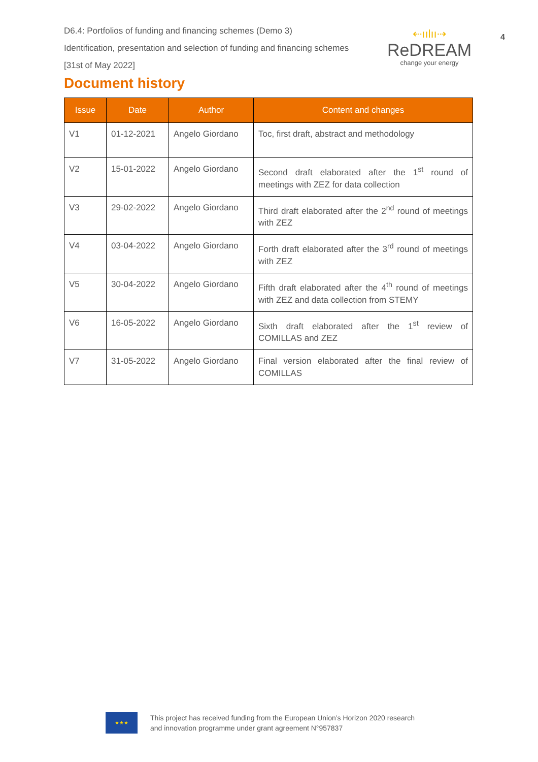D6.4: Portfolios of funding and financing schemes (Demo 3)
Identification, presentation and selection of funding and financing schemes
[31st of May 2022]
⇠ıılıı⇢
ReDREAM
change your energy
4
Document history
| Issue | Date | Author | Content and changes |
| --- | --- | --- | --- |
| V1 | 01-12-2021 | Angelo Giordano | Toc, first draft, abstract and methodology |
| V2 | 15-01-2022 | Angelo Giordano | Second draft elaborated after the 1<sup>st</sup> round of meetings with ZEZ for data collection |
| V3 | 29-02-2022 | Angelo Giordano | Third draft elaborated after the 2<sup>nd</sup> round of meetings with ZEZ |
| V4 | 03-04-2022 | Angelo Giordano | Forth draft elaborated after the 3<sup>rd</sup> round of meetings with ZEZ |
| V5 | 30-04-2022 | Angelo Giordano | Fifth draft elaborated after the 4<sup>th</sup> round of meetings with ZEZ and data collection from STEMY |
| V6 | 16-05-2022 | Angelo Giordano | Sixth draft elaborated after the 1<sup>st</sup> review of COMILLAS and ZEZ |
| V7 | 31-05-2022 | Angelo Giordano | Final version elaborated after the final review of COMILLAS |
★★★
This project has received funding from the European Union’s Horizon 2020 research
and innovation programme under grant agreement N°957837